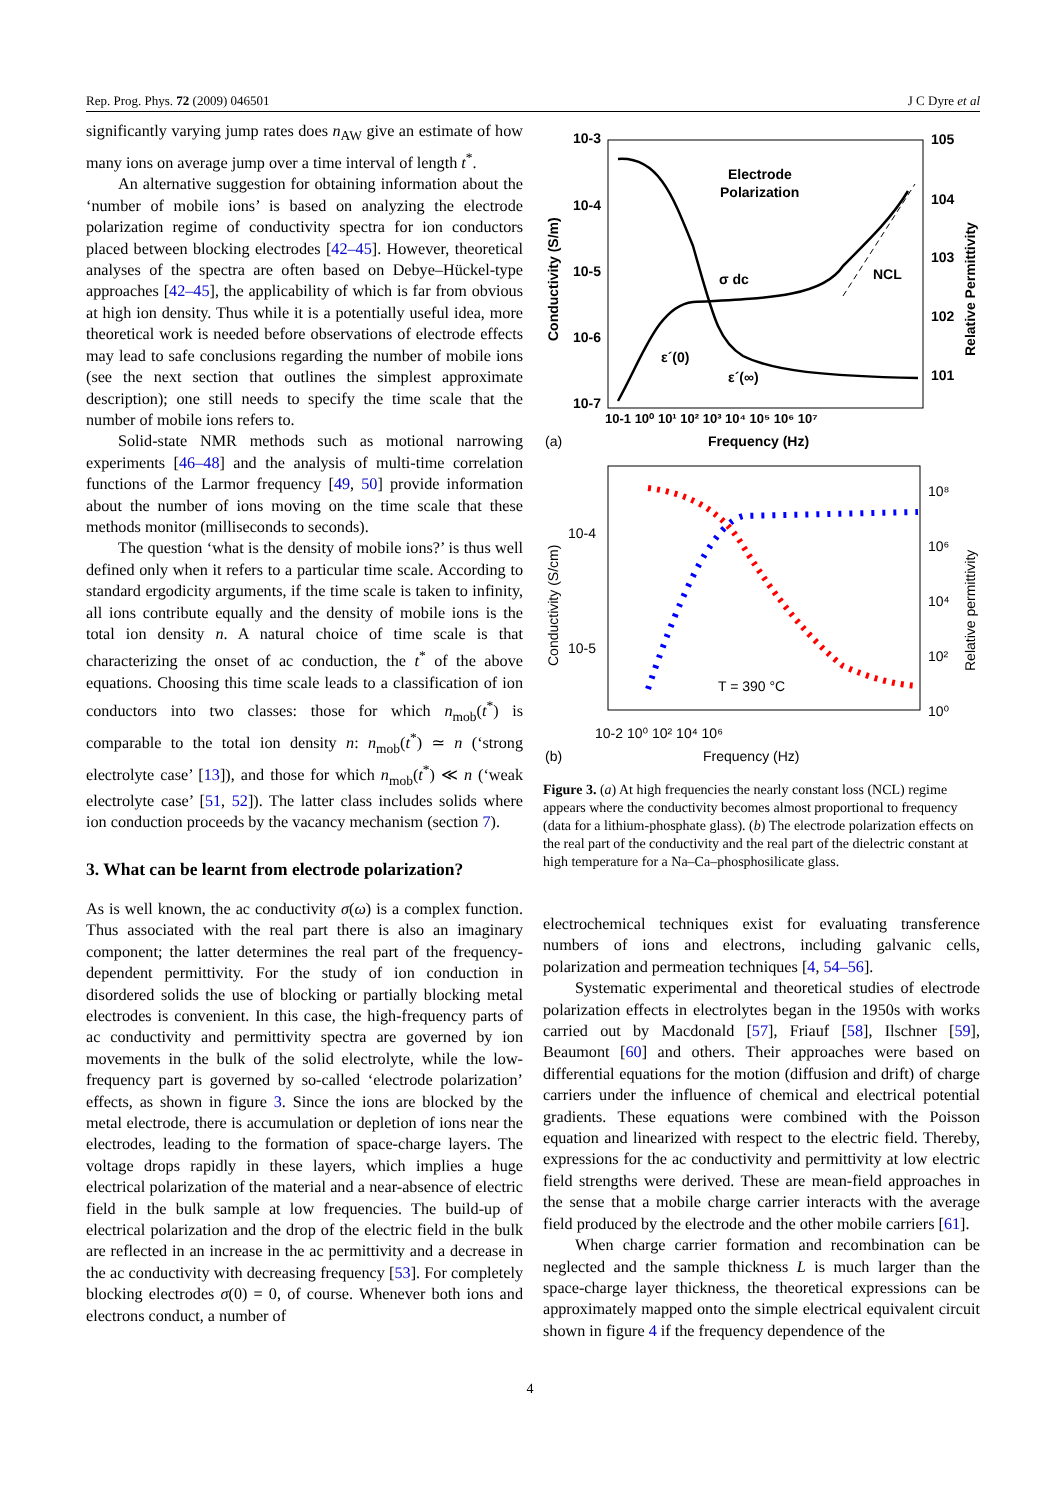Rep. Prog. Phys. 72 (2009) 046501 J C Dyre et al
significantly varying jump rates does n<sub>AW</sub> give an estimate of how many ions on average jump over a time interval of length t<sup>*</sup>.
An alternative suggestion for obtaining information about the ‘number of mobile ions’ is based on analyzing the electrode polarization regime of conductivity spectra for ion conductors placed between blocking electrodes [42–45]. However, theoretical analyses of the spectra are often based on Debye–Hückel-type approaches [42–45], the applicability of which is far from obvious at high ion density. Thus while it is a potentially useful idea, more theoretical work is needed before observations of electrode effects may lead to safe conclusions regarding the number of mobile ions (see the next section that outlines the simplest approximate description); one still needs to specify the time scale that the number of mobile ions refers to.
Solid-state NMR methods such as motional narrowing experiments [46–48] and the analysis of multi-time correlation functions of the Larmor frequency [49, 50] provide information about the number of ions moving on the time scale that these methods monitor (milliseconds to seconds).
The question ‘what is the density of mobile ions?’ is thus well defined only when it refers to a particular time scale. According to standard ergodicity arguments, if the time scale is taken to infinity, all ions contribute equally and the density of mobile ions is the total ion density n. A natural choice of time scale is that characterizing the onset of ac conduction, the t<sup>*</sup> of the above equations. Choosing this time scale leads to a classification of ion conductors into two classes: those for which n<sub>mob</sub>(t<sup>*</sup>) is comparable to the total ion density n: n<sub>mob</sub>(t<sup>*</sup>) ≃ n (‘strong electrolyte case’ [13]), and those for which n<sub>mob</sub>(t<sup>*</sup>) ≪ n (‘weak electrolyte case’ [51, 52]). The latter class includes solids where ion conduction proceeds by the vacancy mechanism (section 7).
3. What can be learnt from electrode polarization?
As is well known, the ac conductivity σ(ω) is a complex function. Thus associated with the real part there is also an imaginary component; the latter determines the real part of the frequency-dependent permittivity. For the study of ion conduction in disordered solids the use of blocking or partially blocking metal electrodes is convenient. In this case, the high-frequency parts of ac conductivity and permittivity spectra are governed by ion movements in the bulk of the solid electrolyte, while the low-frequency part is governed by so-called ‘electrode polarization’ effects, as shown in figure 3. Since the ions are blocked by the metal electrode, there is accumulation or depletion of ions near the electrodes, leading to the formation of space-charge layers. The voltage drops rapidly in these layers, which implies a huge electrical polarization of the material and a near-absence of electric field in the bulk sample at low frequencies. The build-up of electrical polarization and the drop of the electric field in the bulk are reflected in an increase in the ac permittivity and a decrease in the ac conductivity with decreasing frequency [53]. For completely blocking electrodes σ(0) = 0, of course. Whenever both ions and electrons conduct, a number of
10-3
10-4
10-5
10-6
10-7
105
104
103
102
101
10-1 10⁰ 10¹ 10² 10³ 10⁴ 10⁵ 10⁶ 10⁷
Frequency (Hz)
(a)
Conductivity (S/m)
Relative Permittivity
Electrode
Polarization
σ dc
NCL
ε´(0)
ε´(∞)
10-4
10-5
10⁸
10⁶
10⁴
10²
10⁰
10-2 10⁰ 10² 10⁴ 10⁶
Frequency (Hz)
(b)
T = 390 °C
Conductivity (S/cm)
Relative permittivity
Figure 3. (a) At high frequencies the nearly constant loss (NCL) regime appears where the conductivity becomes almost proportional to frequency (data for a lithium-phosphate glass). (b) The electrode polarization effects on the real part of the conductivity and the real part of the dielectric constant at high temperature for a Na–Ca–phosphosilicate glass.
electrochemical techniques exist for evaluating transference numbers of ions and electrons, including galvanic cells, polarization and permeation techniques [4, 54–56].
Systematic experimental and theoretical studies of electrode polarization effects in electrolytes began in the 1950s with works carried out by Macdonald [57], Friauf [58], Ilschner [59], Beaumont [60] and others. Their approaches were based on differential equations for the motion (diffusion and drift) of charge carriers under the influence of chemical and electrical potential gradients. These equations were combined with the Poisson equation and linearized with respect to the electric field. Thereby, expressions for the ac conductivity and permittivity at low electric field strengths were derived. These are mean-field approaches in the sense that a mobile charge carrier interacts with the average field produced by the electrode and the other mobile carriers [61].
When charge carrier formation and recombination can be neglected and the sample thickness L is much larger than the space-charge layer thickness, the theoretical expressions can be approximately mapped onto the simple electrical equivalent circuit shown in figure 4 if the frequency dependence of the
4